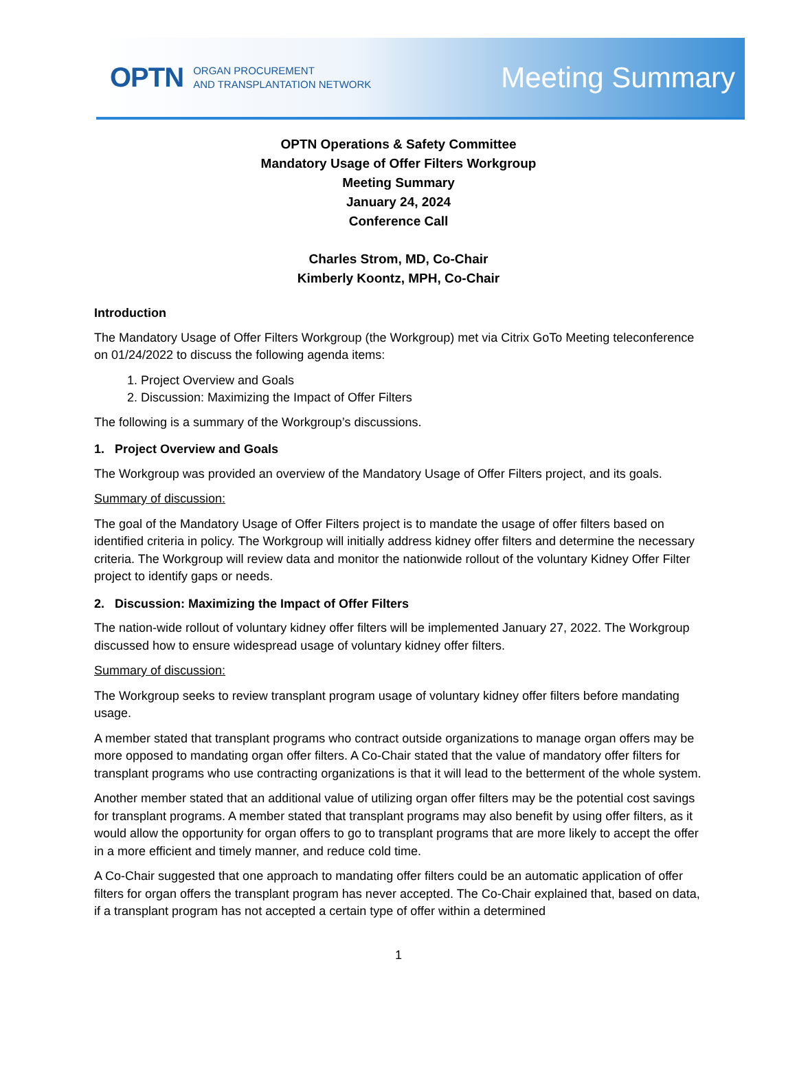OPTN ORGAN PROCUREMENT
AND TRANSPLANTATION NETWORK
Meeting Summary
OPTN Operations & Safety Committee
Mandatory Usage of Offer Filters Workgroup
Meeting Summary
January 24, 2024
Conference Call
Charles Strom, MD, Co-Chair
Kimberly Koontz, MPH, Co-Chair
Introduction
The Mandatory Usage of Offer Filters Workgroup (the Workgroup) met via Citrix GoTo Meeting teleconference on 01/24/2022 to discuss the following agenda items:
1. Project Overview and Goals
2. Discussion: Maximizing the Impact of Offer Filters
The following is a summary of the Workgroup’s discussions.
1. Project Overview and Goals
The Workgroup was provided an overview of the Mandatory Usage of Offer Filters project, and its goals.
Summary of discussion:
The goal of the Mandatory Usage of Offer Filters project is to mandate the usage of offer filters based on identified criteria in policy. The Workgroup will initially address kidney offer filters and determine the necessary criteria. The Workgroup will review data and monitor the nationwide rollout of the voluntary Kidney Offer Filter project to identify gaps or needs.
2. Discussion: Maximizing the Impact of Offer Filters
The nation-wide rollout of voluntary kidney offer filters will be implemented January 27, 2022. The Workgroup discussed how to ensure widespread usage of voluntary kidney offer filters.
Summary of discussion:
The Workgroup seeks to review transplant program usage of voluntary kidney offer filters before mandating usage.
A member stated that transplant programs who contract outside organizations to manage organ offers may be more opposed to mandating organ offer filters. A Co-Chair stated that the value of mandatory offer filters for transplant programs who use contracting organizations is that it will lead to the betterment of the whole system.
Another member stated that an additional value of utilizing organ offer filters may be the potential cost savings for transplant programs. A member stated that transplant programs may also benefit by using offer filters, as it would allow the opportunity for organ offers to go to transplant programs that are more likely to accept the offer in a more efficient and timely manner, and reduce cold time.
A Co-Chair suggested that one approach to mandating offer filters could be an automatic application of offer filters for organ offers the transplant program has never accepted. The Co-Chair explained that, based on data, if a transplant program has not accepted a certain type of offer within a determined
1